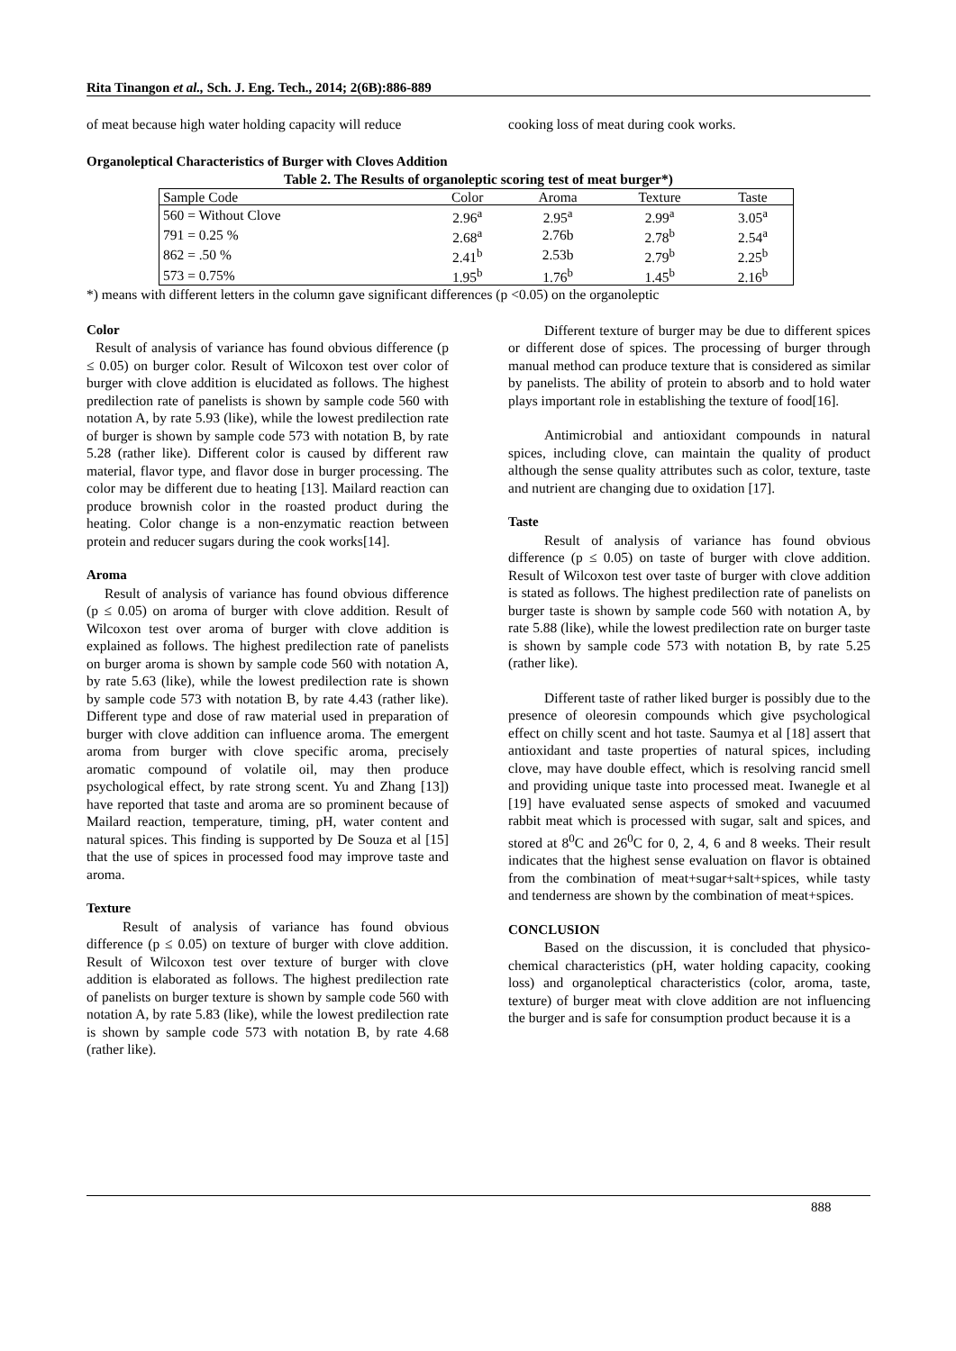Rita Tinangon et al., Sch. J. Eng. Tech., 2014; 2(6B):886-889
of meat because high water holding capacity will reduce
cooking loss of meat during cook works.
Organoleptical Characteristics of Burger with Cloves Addition
Table 2. The Results of organoleptic scoring test of meat burger*)
| Sample Code | Color | Aroma | Texture | Taste |
| --- | --- | --- | --- | --- |
| 560 = Without Clove | 2.96<sup>a</sup> | 2.95<sup>a</sup> | 2.99<sup>a</sup> | 3.05<sup>a</sup> |
| 791 = 0.25 % | 2.68<sup>a</sup> | 2.76b | 2.78<sup>b</sup> | 2.54<sup>a</sup> |
| 862 = .50 % | 2.41<sup>b</sup> | 2.53b | 2.79<sup>b</sup> | 2.25<sup>b</sup> |
| 573 = 0.75% | 1.95<sup>b</sup> | 1.76<sup>b</sup> | 1.45<sup>b</sup> | 2.16<sup>b</sup> |
*) means with different letters in the column gave significant differences (p <0.05) on the organoleptic
Color
Result of analysis of variance has found obvious difference (p ≤ 0.05) on burger color. Result of Wilcoxon test over color of burger with clove addition is elucidated as follows. The highest predilection rate of panelists is shown by sample code 560 with notation A, by rate 5.93 (like), while the lowest predilection rate of burger is shown by sample code 573 with notation B, by rate 5.28 (rather like). Different color is caused by different raw material, flavor type, and flavor dose in burger processing. The color may be different due to heating [13]. Mailard reaction can produce brownish color in the roasted product during the heating. Color change is a non-enzymatic reaction between protein and reducer sugars during the cook works[14].
Aroma
Result of analysis of variance has found obvious difference (p ≤ 0.05) on aroma of burger with clove addition. Result of Wilcoxon test over aroma of burger with clove addition is explained as follows. The highest predilection rate of panelists on burger aroma is shown by sample code 560 with notation A, by rate 5.63 (like), while the lowest predilection rate is shown by sample code 573 with notation B, by rate 4.43 (rather like). Different type and dose of raw material used in preparation of burger with clove addition can influence aroma. The emergent aroma from burger with clove specific aroma, precisely aromatic compound of volatile oil, may then produce psychological effect, by rate strong scent. Yu and Zhang [13]) have reported that taste and aroma are so prominent because of Mailard reaction, temperature, timing, pH, water content and natural spices. This finding is supported by De Souza et al [15] that the use of spices in processed food may improve taste and aroma.
Texture
Result of analysis of variance has found obvious difference (p ≤ 0.05) on texture of burger with clove addition. Result of Wilcoxon test over texture of burger with clove addition is elaborated as follows. The highest predilection rate of panelists on burger texture is shown by sample code 560 with notation A, by rate 5.83 (like), while the lowest predilection rate is shown by sample code 573 with notation B, by rate 4.68 (rather like).
Different texture of burger may be due to different spices or different dose of spices. The processing of burger through manual method can produce texture that is considered as similar by panelists. The ability of protein to absorb and to hold water plays important role in establishing the texture of food[16].
Antimicrobial and antioxidant compounds in natural spices, including clove, can maintain the quality of product although the sense quality attributes such as color, texture, taste and nutrient are changing due to oxidation [17].
Taste
Result of analysis of variance has found obvious difference (p ≤ 0.05) on taste of burger with clove addition. Result of Wilcoxon test over taste of burger with clove addition is stated as follows. The highest predilection rate of panelists on burger taste is shown by sample code 560 with notation A, by rate 5.88 (like), while the lowest predilection rate on burger taste is shown by sample code 573 with notation B, by rate 5.25 (rather like).
Different taste of rather liked burger is possibly due to the presence of oleoresin compounds which give psychological effect on chilly scent and hot taste. Saumya et al [18] assert that antioxidant and taste properties of natural spices, including clove, may have double effect, which is resolving rancid smell and providing unique taste into processed meat. Iwanegle et al [19] have evaluated sense aspects of smoked and vacuumed rabbit meat which is processed with sugar, salt and spices, and stored at 8<sup>0</sup>C and 26<sup>0</sup>C for 0, 2, 4, 6 and 8 weeks. Their result indicates that the highest sense evaluation on flavor is obtained from the combination of meat+sugar+salt+spices, while tasty and tenderness are shown by the combination of meat+spices.
CONCLUSION
Based on the discussion, it is concluded that physico-chemical characteristics (pH, water holding capacity, cooking loss) and organoleptical characteristics (color, aroma, taste, texture) of burger meat with clove addition are not influencing the burger and is safe for consumption product because it is a
888